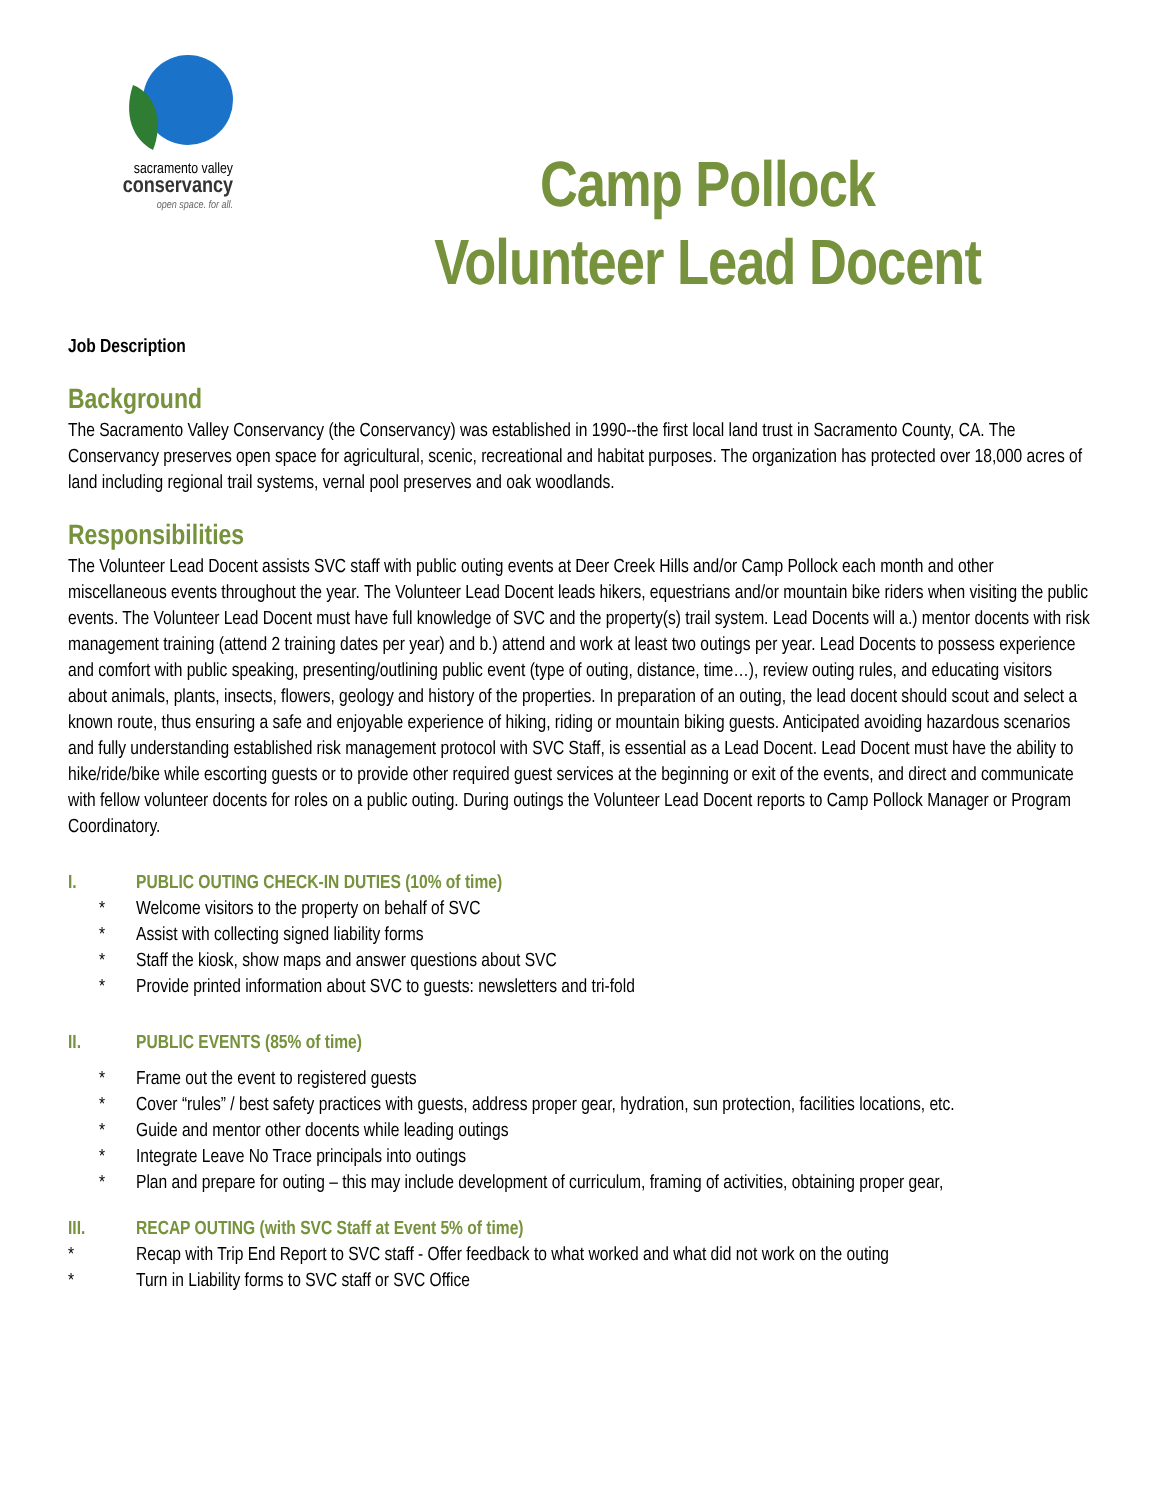sacramento valley
conservancy
open space. for all.
Camp Pollock
Volunteer Lead Docent
Job Description
Background
The Sacramento Valley Conservancy (the Conservancy) was established in 1990--the first local land trust in Sacramento County, CA. The Conservancy preserves open space for agricultural, scenic, recreational and habitat purposes. The organization has protected over 18,000 acres of land including regional trail systems, vernal pool preserves and oak woodlands.
Responsibilities
The Volunteer Lead Docent assists SVC staff with public outing events at Deer Creek Hills and/or Camp Pollock each month and other miscellaneous events throughout the year. The Volunteer Lead Docent leads hikers, equestrians and/or mountain bike riders when visiting the public events. The Volunteer Lead Docent must have full knowledge of SVC and the property(s) trail system. Lead Docents will a.) mentor docents with risk management training (attend 2 training dates per year) and b.) attend and work at least two outings per year. Lead Docents to possess experience and comfort with public speaking, presenting/outlining public event (type of outing, distance, time…), review outing rules, and educating visitors about animals, plants, insects, flowers, geology and history of the properties. In preparation of an outing, the lead docent should scout and select a known route, thus ensuring a safe and enjoyable experience of hiking, riding or mountain biking guests. Anticipated avoiding hazardous scenarios and fully understanding established risk management protocol with SVC Staff, is essential as a Lead Docent. Lead Docent must have the ability to hike/ride/bike while escorting guests or to provide other required guest services at the beginning or exit of the events, and direct and communicate with fellow volunteer docents for roles on a public outing. During outings the Volunteer Lead Docent reports to Camp Pollock Manager or Program Coordinatory.
I. PUBLIC OUTING CHECK-IN DUTIES (10% of time)
* Welcome visitors to the property on behalf of SVC
* Assist with collecting signed liability forms
* Staff the kiosk, show maps and answer questions about SVC
* Provide printed information about SVC to guests: newsletters and tri-fold
II. PUBLIC EVENTS (85% of time)
* Frame out the event to registered guests
* Cover “rules” / best safety practices with guests, address proper gear, hydration, sun protection, facilities locations, etc.
* Guide and mentor other docents while leading outings
* Integrate Leave No Trace principals into outings
* Plan and prepare for outing – this may include development of curriculum, framing of activities, obtaining proper gear,
III. RECAP OUTING (with SVC Staff at Event 5% of time)
* Recap with Trip End Report to SVC staff - Offer feedback to what worked and what did not work on the outing
* Turn in Liability forms to SVC staff or SVC Office